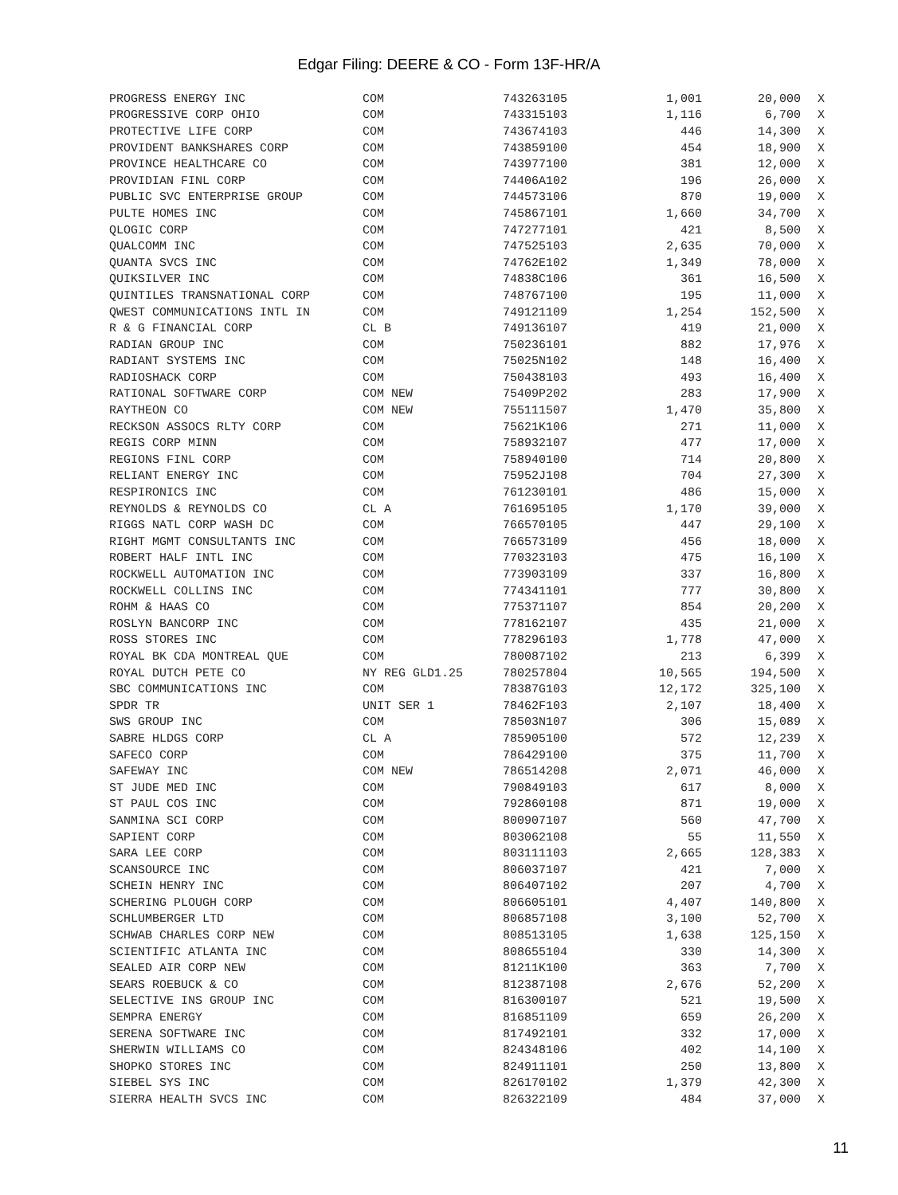Edgar Filing: DEERE & CO - Form 13F-HR/A
| PROGRESS ENERGY INC | COM | 743263105 | 1,001 | 20,000 | X |
| PROGRESSIVE CORP OHIO | COM | 743315103 | 1,116 | 6,700 | X |
| PROTECTIVE LIFE CORP | COM | 743674103 | 446 | 14,300 | X |
| PROVIDENT BANKSHARES CORP | COM | 743859100 | 454 | 18,900 | X |
| PROVINCE HEALTHCARE CO | COM | 743977100 | 381 | 12,000 | X |
| PROVIDIAN FINL CORP | COM | 74406A102 | 196 | 26,000 | X |
| PUBLIC SVC ENTERPRISE GROUP | COM | 744573106 | 870 | 19,000 | X |
| PULTE HOMES INC | COM | 745867101 | 1,660 | 34,700 | X |
| QLOGIC CORP | COM | 747277101 | 421 | 8,500 | X |
| QUALCOMM INC | COM | 747525103 | 2,635 | 70,000 | X |
| QUANTA SVCS INC | COM | 74762E102 | 1,349 | 78,000 | X |
| QUIKSILVER INC | COM | 74838C106 | 361 | 16,500 | X |
| QUINTILES TRANSNATIONAL CORP | COM | 748767100 | 195 | 11,000 | X |
| QWEST COMMUNICATIONS INTL IN | COM | 749121109 | 1,254 | 152,500 | X |
| R & G FINANCIAL CORP | CL B | 749136107 | 419 | 21,000 | X |
| RADIAN GROUP INC | COM | 750236101 | 882 | 17,976 | X |
| RADIANT SYSTEMS INC | COM | 75025N102 | 148 | 16,400 | X |
| RADIOSHACK CORP | COM | 750438103 | 493 | 16,400 | X |
| RATIONAL SOFTWARE CORP | COM NEW | 75409P202 | 283 | 17,900 | X |
| RAYTHEON CO | COM NEW | 755111507 | 1,470 | 35,800 | X |
| RECKSON ASSOCS RLTY CORP | COM | 75621K106 | 271 | 11,000 | X |
| REGIS CORP MINN | COM | 758932107 | 477 | 17,000 | X |
| REGIONS FINL CORP | COM | 758940100 | 714 | 20,800 | X |
| RELIANT ENERGY INC | COM | 75952J108 | 704 | 27,300 | X |
| RESPIRONICS INC | COM | 761230101 | 486 | 15,000 | X |
| REYNOLDS & REYNOLDS CO | CL A | 761695105 | 1,170 | 39,000 | X |
| RIGGS NATL CORP WASH DC | COM | 766570105 | 447 | 29,100 | X |
| RIGHT MGMT CONSULTANTS INC | COM | 766573109 | 456 | 18,000 | X |
| ROBERT HALF INTL INC | COM | 770323103 | 475 | 16,100 | X |
| ROCKWELL AUTOMATION INC | COM | 773903109 | 337 | 16,800 | X |
| ROCKWELL COLLINS INC | COM | 774341101 | 777 | 30,800 | X |
| ROHM & HAAS CO | COM | 775371107 | 854 | 20,200 | X |
| ROSLYN BANCORP INC | COM | 778162107 | 435 | 21,000 | X |
| ROSS STORES INC | COM | 778296103 | 1,778 | 47,000 | X |
| ROYAL BK CDA MONTREAL QUE | COM | 780087102 | 213 | 6,399 | X |
| ROYAL DUTCH PETE CO | NY REG GLD1.25 | 780257804 | 10,565 | 194,500 | X |
| SBC COMMUNICATIONS INC | COM | 78387G103 | 12,172 | 325,100 | X |
| SPDR TR | UNIT SER 1 | 78462F103 | 2,107 | 18,400 | X |
| SWS GROUP INC | COM | 78503N107 | 306 | 15,089 | X |
| SABRE HLDGS CORP | CL A | 785905100 | 572 | 12,239 | X |
| SAFECO CORP | COM | 786429100 | 375 | 11,700 | X |
| SAFEWAY INC | COM NEW | 786514208 | 2,071 | 46,000 | X |
| ST JUDE MED INC | COM | 790849103 | 617 | 8,000 | X |
| ST PAUL COS INC | COM | 792860108 | 871 | 19,000 | X |
| SANMINA SCI CORP | COM | 800907107 | 560 | 47,700 | X |
| SAPIENT CORP | COM | 803062108 | 55 | 11,550 | X |
| SARA LEE CORP | COM | 803111103 | 2,665 | 128,383 | X |
| SCANSOURCE INC | COM | 806037107 | 421 | 7,000 | X |
| SCHEIN HENRY INC | COM | 806407102 | 207 | 4,700 | X |
| SCHERING PLOUGH CORP | COM | 806605101 | 4,407 | 140,800 | X |
| SCHLUMBERGER LTD | COM | 806857108 | 3,100 | 52,700 | X |
| SCHWAB CHARLES CORP NEW | COM | 808513105 | 1,638 | 125,150 | X |
| SCIENTIFIC ATLANTA INC | COM | 808655104 | 330 | 14,300 | X |
| SEALED AIR CORP NEW | COM | 81211K100 | 363 | 7,700 | X |
| SEARS ROEBUCK & CO | COM | 812387108 | 2,676 | 52,200 | X |
| SELECTIVE INS GROUP INC | COM | 816300107 | 521 | 19,500 | X |
| SEMPRA ENERGY | COM | 816851109 | 659 | 26,200 | X |
| SERENA SOFTWARE INC | COM | 817492101 | 332 | 17,000 | X |
| SHERWIN WILLIAMS CO | COM | 824348106 | 402 | 14,100 | X |
| SHOPKO STORES INC | COM | 824911101 | 250 | 13,800 | X |
| SIEBEL SYS INC | COM | 826170102 | 1,379 | 42,300 | X |
| SIERRA HEALTH SVCS INC | COM | 826322109 | 484 | 37,000 | X |
11